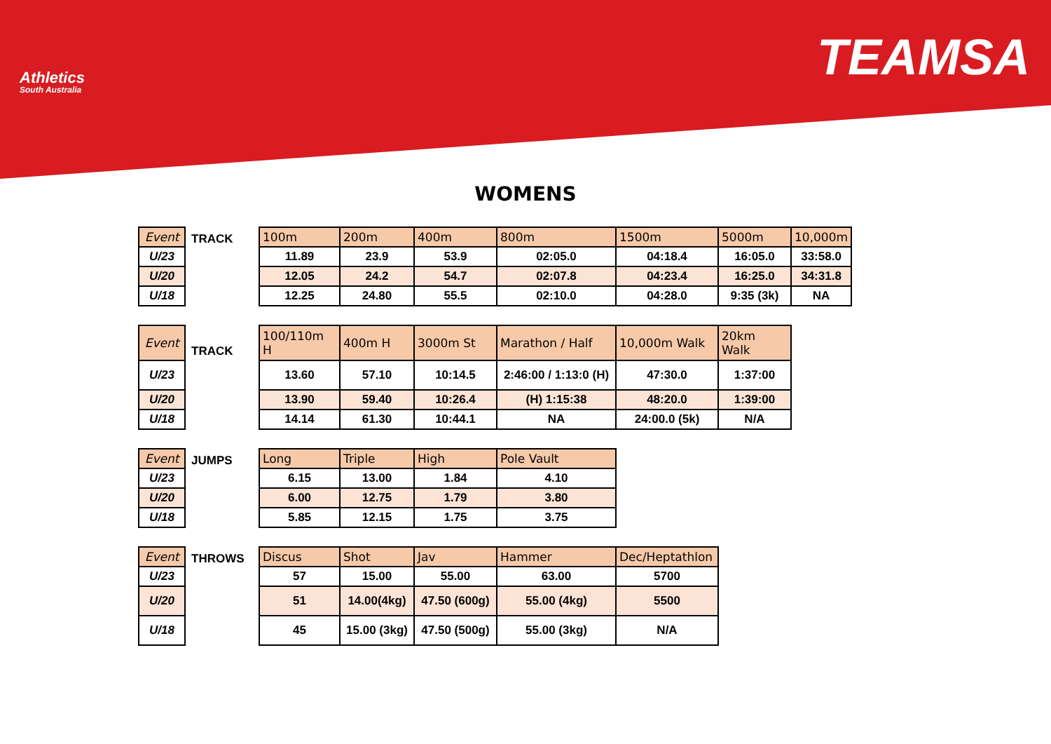Athletics
South Australia
TEAMSA
WOMENS
| Event |
| --- |
| U/23 |
| U/20 |
| U/18 |
TRACK
| 100m | 200m | 400m | 800m | 1500m | 5000m | 10,000m |
| --- | --- | --- | --- | --- | --- | --- |
| 11.89 | 23.9 | 53.9 | 02:05.0 | 04:18.4 | 16:05.0 | 33:58.0 |
| 12.05 | 24.2 | 54.7 | 02:07.8 | 04:23.4 | 16:25.0 | 34:31.8 |
| 12.25 | 24.80 | 55.5 | 02:10.0 | 04:28.0 | 9:35 (3k) | NA |
| Event |
| --- |
| U/23 |
| U/20 |
| U/18 |
TRACK
| 100/110m H | 400m H | 3000m St | Marathon / Half | 10,000m Walk | 20km Walk |
| --- | --- | --- | --- | --- | --- |
| 13.60 | 57.10 | 10:14.5 | 2:46:00 / 1:13:0 (H) | 47:30.0 | 1:37:00 |
| 13.90 | 59.40 | 10:26.4 | (H) 1:15:38 | 48:20.0 | 1:39:00 |
| 14.14 | 61.30 | 10:44.1 | NA | 24:00.0 (5k) | N/A |
| Event |
| --- |
| U/23 |
| U/20 |
| U/18 |
JUMPS
| Long | Triple | High | Pole Vault |
| --- | --- | --- | --- |
| 6.15 | 13.00 | 1.84 | 4.10 |
| 6.00 | 12.75 | 1.79 | 3.80 |
| 5.85 | 12.15 | 1.75 | 3.75 |
| Event |
| --- |
| U/23 |
| U/20 |
| U/18 |
THROWS
| Discus | Shot | Jav | Hammer | Dec/Heptathlon |
| --- | --- | --- | --- | --- |
| 57 | 15.00 | 55.00 | 63.00 | 5700 |
| 51 | 14.00(4kg) | 47.50 (600g) | 55.00 (4kg) | 5500 |
| 45 | 15.00 (3kg) | 47.50 (500g) | 55.00 (3kg) | N/A |